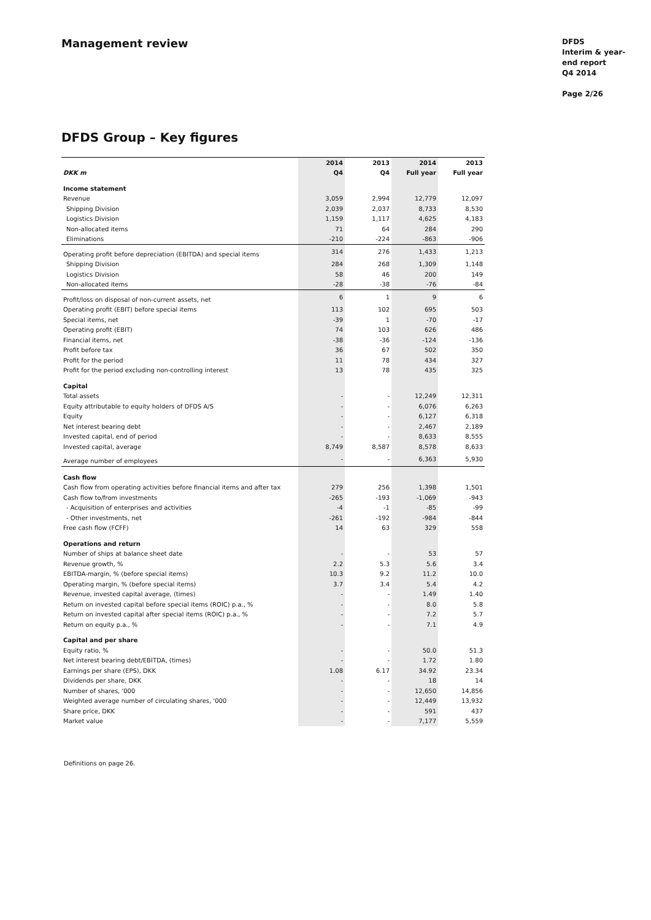Management review
DFDS
Interim & year-end report
Q4 2014
Page 2/26
DFDS Group – Key figures
| | 2014 | 2013 | 2014 | 2013 |
| --- | --- | --- | --- | --- |
| DKK m | Q4 | Q4 | Full year | Full year |
| Income statement | | | | |
| Revenue | 3,059 | 2,994 | 12,779 | 12,097 |
| Shipping Division | 2,039 | 2,037 | 8,733 | 8,530 |
| Logistics Division | 1,159 | 1,117 | 4,625 | 4,183 |
| Non-allocated items | 71 | 64 | 284 | 290 |
| Eliminations | -210 | -224 | -863 | -906 |
| Operating profit before depreciation (EBITDA) and special items | 314 | 276 | 1,433 | 1,213 |
| Shipping Division | 284 | 268 | 1,309 | 1,148 |
| Logistics Division | 58 | 46 | 200 | 149 |
| Non-allocated items | -28 | -38 | -76 | -84 |
| Profit/loss on disposal of non-current assets, net | 6 | 1 | 9 | 6 |
| Operating profit (EBIT) before special items | 113 | 102 | 695 | 503 |
| Special items, net | -39 | 1 | -70 | -17 |
| Operating profit (EBIT) | 74 | 103 | 626 | 486 |
| Financial items, net | -38 | -36 | -124 | -136 |
| Profit before tax | 36 | 67 | 502 | 350 |
| Profit for the period | 11 | 78 | 434 | 327 |
| Profit for the period excluding non-controlling interest | 13 | 78 | 435 | 325 |
| Capital | | | | |
| Total assets | - | - | 12,249 | 12,311 |
| Equity attributable to equity holders of DFDS A/S | - | - | 6,076 | 6,263 |
| Equity | - | - | 6,127 | 6,318 |
| Net interest bearing debt | - | - | 2,467 | 2,189 |
| Invested capital, end of period | - | - | 8,633 | 8,555 |
| Invested capital, average | 8,749 | 8,587 | 8,578 | 8,633 |
| Average number of employees | - | - | 6,363 | 5,930 |
| Cash flow | | | | |
| Cash flow from operating activities before financial items and after tax | 279 | 256 | 1,398 | 1,501 |
| Cash flow to/from investments | -265 | -193 | -1,069 | -943 |
| - Acquisition of enterprises and activities | -4 | -1 | -85 | -99 |
| - Other investments, net | -261 | -192 | -984 | -844 |
| Free cash flow (FCFF) | 14 | 63 | 329 | 558 |
| Operations and return | | | | |
| Number of ships at balance sheet date | - | - | 53 | 57 |
| Revenue growth, % | 2.2 | 5.3 | 5.6 | 3.4 |
| EBITDA-margin, % (before special items) | 10.3 | 9.2 | 11.2 | 10.0 |
| Operating margin, % (before special items) | 3.7 | 3.4 | 5.4 | 4.2 |
| Revenue, invested capital average, (times) | - | - | 1.49 | 1.40 |
| Return on invested capital before special items (ROIC) p.a., % | - | - | 8.0 | 5.8 |
| Return on invested capital after special items (ROIC) p.a., % | - | - | 7.2 | 5.7 |
| Return on equity p.a., % | - | - | 7.1 | 4.9 |
| Capital and per share | | | | |
| Equity ratio, % | - | - | 50.0 | 51.3 |
| Net interest bearing debt/EBITDA, (times) | - | - | 1.72 | 1.80 |
| Earnings per share (EPS), DKK | 1.08 | 6.17 | 34.92 | 23.34 |
| Dividends per share, DKK | - | - | 18 | 14 |
| Number of shares, '000 | - | - | 12,650 | 14,856 |
| Weighted average number of circulating shares, '000 | - | - | 12,449 | 13,932 |
| Share price, DKK | - | - | 591 | 437 |
| Market value | - | - | 7,177 | 5,559 |
Definitions on page 26.